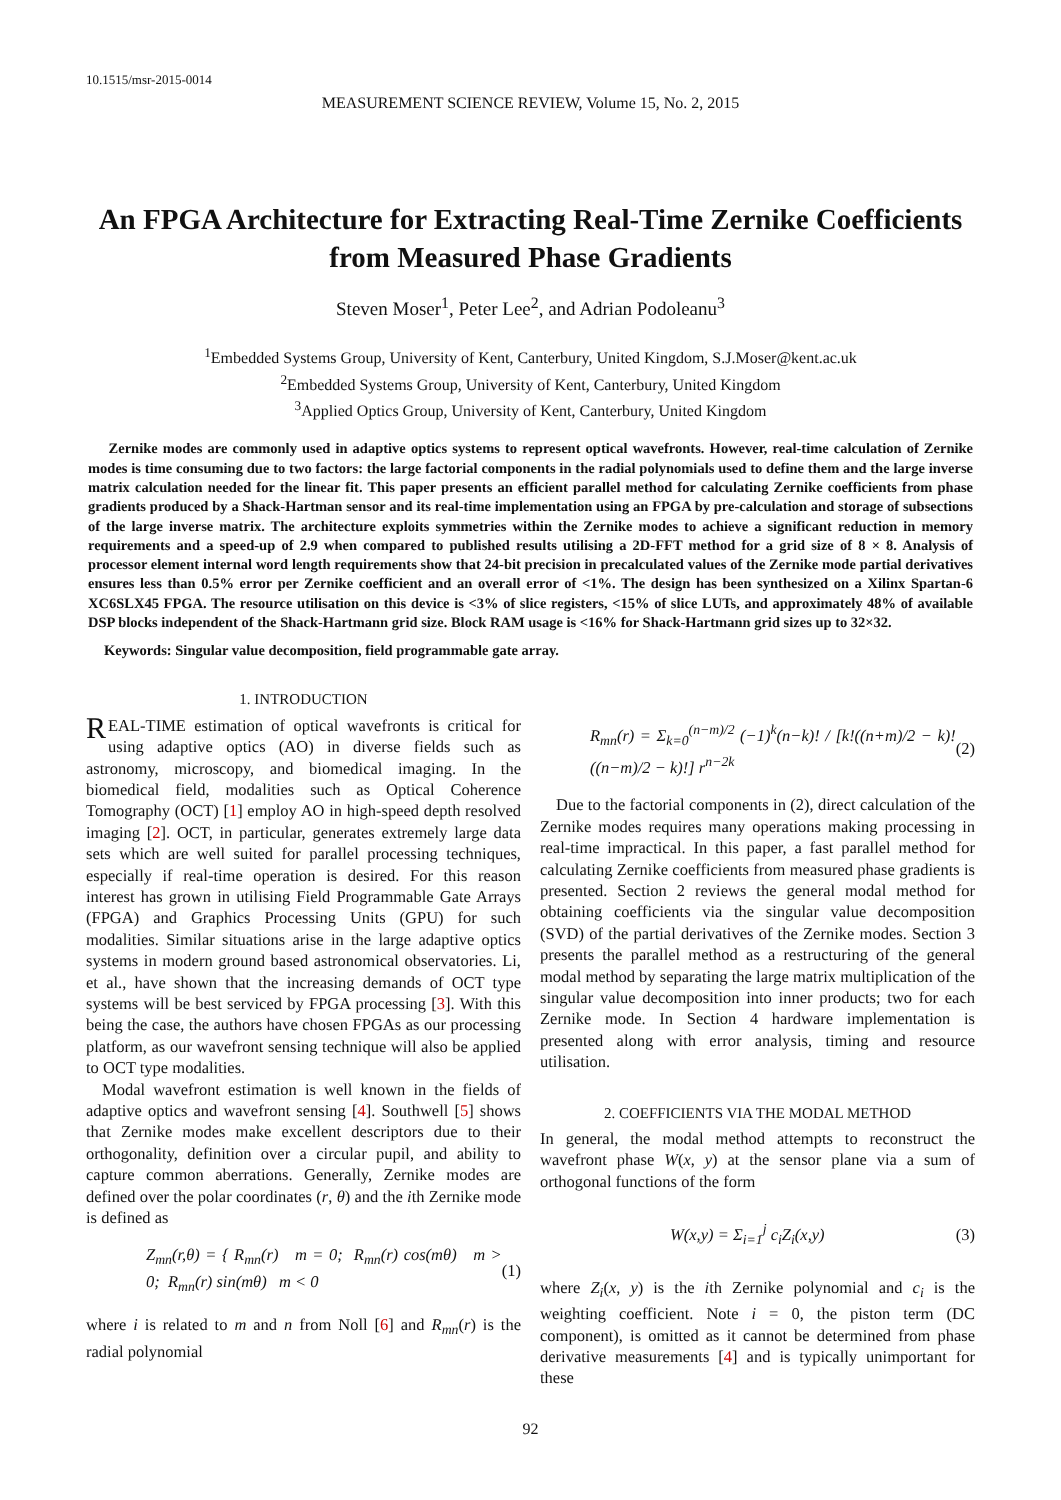10.1515/msr-2015-0014
MEASUREMENT SCIENCE REVIEW, Volume 15, No. 2, 2015
An FPGA Architecture for Extracting Real-Time Zernike Coefficients from Measured Phase Gradients
Steven Moser<sup>1</sup>, Peter Lee<sup>2</sup>, and Adrian Podoleanu<sup>3</sup>
<sup>1</sup> Embedded Systems Group, University of Kent, Canterbury, United Kingdom, S.J.Moser@kent.ac.uk
<sup>2</sup> Embedded Systems Group, University of Kent, Canterbury, United Kingdom
<sup>3</sup> Applied Optics Group, University of Kent, Canterbury, United Kingdom
Zernike modes are commonly used in adaptive optics systems to represent optical wavefronts. However, real-time calculation of Zernike modes is time consuming due to two factors: the large factorial components in the radial polynomials used to define them and the large inverse matrix calculation needed for the linear fit. This paper presents an efficient parallel method for calculating Zernike coefficients from phase gradients produced by a Shack-Hartman sensor and its real-time implementation using an FPGA by pre-calculation and storage of subsections of the large inverse matrix. The architecture exploits symmetries within the Zernike modes to achieve a significant reduction in memory requirements and a speed-up of 2.9 when compared to published results utilising a 2D-FFT method for a grid size of 8 × 8. Analysis of processor element internal word length requirements show that 24-bit precision in precalculated values of the Zernike mode partial derivatives ensures less than 0.5% error per Zernike coefficient and an overall error of <1%. The design has been synthesized on a Xilinx Spartan-6 XC6SLX45 FPGA. The resource utilisation on this device is <3% of slice registers, <15% of slice LUTs, and approximately 48% of available DSP blocks independent of the Shack-Hartmann grid size. Block RAM usage is <16% for Shack-Hartmann grid sizes up to 32×32.
Keywords: Singular value decomposition, field programmable gate array.
1. INTRODUCTION
REAL-TIME estimation of optical wavefronts is critical for using adaptive optics (AO) in diverse fields such as astronomy, microscopy, and biomedical imaging. In the biomedical field, modalities such as Optical Coherence Tomography (OCT) [1] employ AO in high-speed depth resolved imaging [2]. OCT, in particular, generates extremely large data sets which are well suited for parallel processing techniques, especially if real-time operation is desired. For this reason interest has grown in utilising Field Programmable Gate Arrays (FPGA) and Graphics Processing Units (GPU) for such modalities. Similar situations arise in the large adaptive optics systems in modern ground based astronomical observatories. Li, et al., have shown that the increasing demands of OCT type systems will be best serviced by FPGA processing [3]. With this being the case, the authors have chosen FPGAs as our processing platform, as our wavefront sensing technique will also be applied to OCT type modalities.
Modal wavefront estimation is well known in the fields of adaptive optics and wavefront sensing [4]. Southwell [5] shows that Zernike modes make excellent descriptors due to their orthogonality, definition over a circular pupil, and ability to capture common aberrations. Generally, Zernike modes are defined over the polar coordinates (r, θ) and the ith Zernike mode is defined as
Z<sub>mn</sub>(r,θ) = { R<sub>mn</sub>(r) m = 0; R<sub>mn</sub>(r) cos(mθ) m > 0; R<sub>mn</sub>(r) sin(mθ) m < 0 (1)
where i is related to m and n from Noll [6] and R<sub>mn</sub>(r) is the radial polynomial
R<sub>mn</sub>(r) = Σ<sub>k=0</sub><sup>(n−m)/2</sup> (−1)<sup>k</sup>(n−k)! / [k!((n+m)/2 − k)!((n−m)/2 − k)!] r<sup>n−2k</sup> (2)
Due to the factorial components in (2), direct calculation of the Zernike modes requires many operations making processing in real-time impractical. In this paper, a fast parallel method for calculating Zernike coefficients from measured phase gradients is presented. Section 2 reviews the general modal method for obtaining coefficients via the singular value decomposition (SVD) of the partial derivatives of the Zernike modes. Section 3 presents the parallel method as a restructuring of the general modal method by separating the large matrix multiplication of the singular value decomposition into inner products; two for each Zernike mode. In Section 4 hardware implementation is presented along with error analysis, timing and resource utilisation.
2. COEFFICIENTS VIA THE MODAL METHOD
In general, the modal method attempts to reconstruct the wavefront phase W(x, y) at the sensor plane via a sum of orthogonal functions of the form
W(x,y) = Σ<sub>i=1</sub><sup>j</sup> c<sub>i</sub>Z<sub>i</sub>(x,y) (3)
where Z<sub>i</sub>(x, y) is the ith Zernike polynomial and c<sub>i</sub> is the weighting coefficient. Note i = 0, the piston term (DC component), is omitted as it cannot be determined from phase derivative measurements [4] and is typically unimportant for these
92